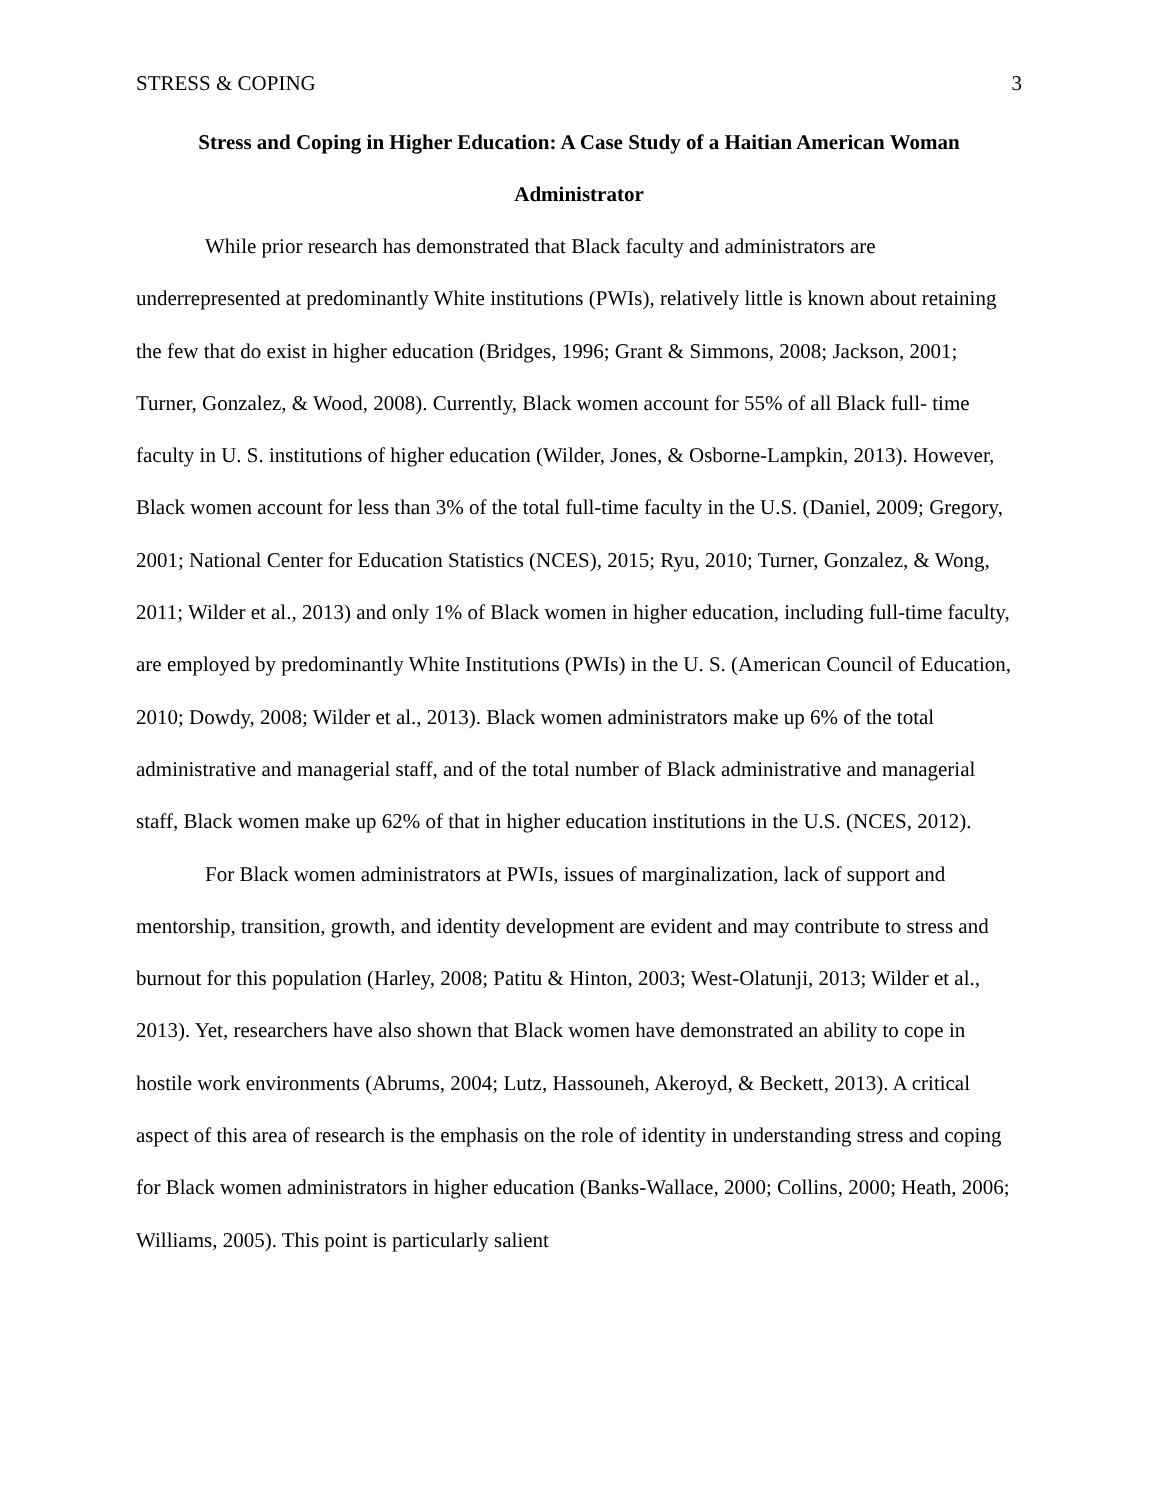STRESS & COPING 3
Stress and Coping in Higher Education: A Case Study of a Haitian American Woman Administrator
While prior research has demonstrated that Black faculty and administrators are underrepresented at predominantly White institutions (PWIs), relatively little is known about retaining the few that do exist in higher education (Bridges, 1996; Grant & Simmons, 2008; Jackson, 2001; Turner, Gonzalez, & Wood, 2008). Currently, Black women account for 55% of all Black full- time faculty in U. S. institutions of higher education (Wilder, Jones, & Osborne-Lampkin, 2013). However, Black women account for less than 3% of the total full-time faculty in the U.S. (Daniel, 2009; Gregory, 2001; National Center for Education Statistics (NCES), 2015; Ryu, 2010; Turner, Gonzalez, & Wong, 2011; Wilder et al., 2013) and only 1% of Black women in higher education, including full-time faculty, are employed by predominantly White Institutions (PWIs) in the U. S. (American Council of Education, 2010; Dowdy, 2008; Wilder et al., 2013). Black women administrators make up 6% of the total administrative and managerial staff, and of the total number of Black administrative and managerial staff, Black women make up 62% of that in higher education institutions in the U.S. (NCES, 2012).
For Black women administrators at PWIs, issues of marginalization, lack of support and mentorship, transition, growth, and identity development are evident and may contribute to stress and burnout for this population (Harley, 2008; Patitu & Hinton, 2003; West-Olatunji, 2013; Wilder et al., 2013). Yet, researchers have also shown that Black women have demonstrated an ability to cope in hostile work environments (Abrums, 2004; Lutz, Hassouneh, Akeroyd, & Beckett, 2013). A critical aspect of this area of research is the emphasis on the role of identity in understanding stress and coping for Black women administrators in higher education (Banks-Wallace, 2000; Collins, 2000; Heath, 2006; Williams, 2005). This point is particularly salient